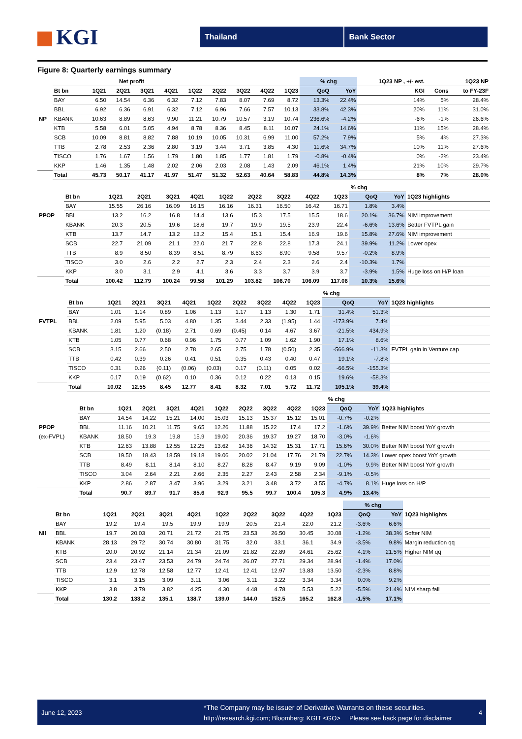KGI
Thailand Bank Sector
Figure 8: Quarterly earnings summary
| | | Net profit | | | | | | | | | % chg | | 1Q23 NP , +/- est. | | 1Q23 NP |
| --- | --- | --- | --- | --- | --- | --- | --- | --- | --- | --- | --- | --- | --- | --- | --- |
| | Bt bn | 1Q21 | 2Q21 | 3Q21 | 4Q21 | 1Q22 | 2Q22 | 3Q22 | 4Q22 | 1Q23 | QoQ | YoY | KGI | Cons | to FY-23F |
| | BAY | 6.50 | 14.54 | 6.36 | 6.32 | 7.12 | 7.83 | 8.07 | 7.69 | 8.72 | 13.3% | 22.4% | 14% | 5% | 28.4% |
| | BBL | 6.92 | 6.36 | 6.91 | 6.32 | 7.12 | 6.96 | 7.66 | 7.57 | 10.13 | 33.8% | 42.3% | 20% | 11% | 31.0% |
| NP | KBANK | 10.63 | 8.89 | 8.63 | 9.90 | 11.21 | 10.79 | 10.57 | 3.19 | 10.74 | 236.6% | -4.2% | -6% | -1% | 26.6% |
| | KTB | 5.58 | 6.01 | 5.05 | 4.94 | 8.78 | 8.36 | 8.45 | 8.11 | 10.07 | 24.1% | 14.6% | 11% | 15% | 28.4% |
| | SCB | 10.09 | 8.81 | 8.82 | 7.88 | 10.19 | 10.05 | 10.31 | 6.99 | 11.00 | 57.2% | 7.9% | 5% | 4% | 27.3% |
| | TTB | 2.78 | 2.53 | 2.36 | 2.80 | 3.19 | 3.44 | 3.71 | 3.85 | 4.30 | 11.6% | 34.7% | 10% | 11% | 27.6% |
| | TISCO | 1.76 | 1.67 | 1.56 | 1.79 | 1.80 | 1.85 | 1.77 | 1.81 | 1.79 | -0.8% | -0.4% | 0% | -2% | 23.4% |
| | KKP | 1.46 | 1.35 | 1.48 | 2.02 | 2.06 | 2.03 | 2.08 | 1.43 | 2.09 | 46.1% | 1.4% | 21% | 10% | 29.7% |
| | Total | 45.73 | 50.17 | 41.17 | 41.97 | 51.47 | 51.32 | 52.63 | 40.64 | 58.83 | 44.8% | 14.3% | 8% | 7% | 28.0% |
| | | | | | | | | | | | % chg | | |
| --- | --- | --- | --- | --- | --- | --- | --- | --- | --- | --- | --- | --- | --- |
| | Bt bn | 1Q21 | 2Q21 | 3Q21 | 4Q21 | 1Q22 | 2Q22 | 3Q22 | 4Q22 | 1Q23 | QoQ | YoY | 1Q23 highlights |
| | BAY | 15.55 | 26.16 | 16.09 | 16.15 | 16.16 | 16.31 | 16.50 | 16.42 | 16.71 | 1.8% | 3.4% | |
| PPOP | BBL | 13.2 | 16.2 | 16.8 | 14.4 | 13.6 | 15.3 | 17.5 | 15.5 | 18.6 | 20.1% | 36.7% | NIM improvement |
| | KBANK | 20.3 | 20.5 | 19.6 | 18.6 | 19.7 | 19.9 | 19.5 | 23.9 | 22.4 | -6.6% | 13.6% | Better FVTPL gain |
| | KTB | 13.7 | 14.7 | 13.2 | 13.2 | 15.4 | 15.1 | 15.4 | 16.9 | 19.6 | 15.8% | 27.6% | NIM improvement |
| | SCB | 22.7 | 21.09 | 21.1 | 22.0 | 21.7 | 22.8 | 22.8 | 17.3 | 24.1 | 39.9% | 11.2% | Lower opex |
| | TTB | 8.9 | 8.50 | 8.39 | 8.51 | 8.79 | 8.63 | 8.90 | 9.58 | 9.57 | -0.2% | 8.9% | |
| | TISCO | 3.0 | 2.6 | 2.2 | 2.7 | 2.3 | 2.4 | 2.3 | 2.6 | 2.4 | -10.3% | 1.7% | |
| | KKP | 3.0 | 3.1 | 2.9 | 4.1 | 3.6 | 3.3 | 3.7 | 3.9 | 3.7 | -3.9% | 1.5% | Huge loss on H/P loan |
| | Total | 100.42 | 112.79 | 100.24 | 99.58 | 101.29 | 103.82 | 106.70 | 106.09 | 117.06 | 10.3% | 15.6% | |
| | | | | | | | | | | | % chg | | |
| --- | --- | --- | --- | --- | --- | --- | --- | --- | --- | --- | --- | --- | --- |
| | Bt bn | 1Q21 | 2Q21 | 3Q21 | 4Q21 | 1Q22 | 2Q22 | 3Q22 | 4Q22 | 1Q23 | QoQ | YoY | 1Q23 highlights |
| | BAY | 1.01 | 1.14 | 0.89 | 1.06 | 1.13 | 1.17 | 1.13 | 1.30 | 1.71 | 31.4% | 51.3% | |
| FVTPL | BBL | 2.09 | 5.95 | 5.03 | 4.80 | 1.35 | 3.44 | 2.33 | (1.95) | 1.44 | -173.9% | 7.4% | |
| | KBANK | 1.81 | 1.20 | (0.18) | 2.71 | 0.69 | (0.45) | 0.14 | 4.67 | 3.67 | -21.5% | 434.9% | |
| | KTB | 1.05 | 0.77 | 0.68 | 0.96 | 1.75 | 0.77 | 1.09 | 1.62 | 1.90 | 17.1% | 8.6% | |
| | SCB | 3.15 | 2.66 | 2.50 | 2.78 | 2.65 | 2.75 | 1.78 | (0.50) | 2.35 | -566.9% | -11.3% | FVTPL gain in Venture cap |
| | TTB | 0.42 | 0.39 | 0.26 | 0.41 | 0.51 | 0.35 | 0.43 | 0.40 | 0.47 | 19.1% | -7.8% | |
| | TISCO | 0.31 | 0.26 | (0.11) | (0.06) | (0.03) | 0.17 | (0.11) | 0.05 | 0.02 | -66.5% | -155.3% | |
| | KKP | 0.17 | 0.19 | (0.62) | 0.10 | 0.36 | 0.12 | 0.22 | 0.13 | 0.15 | 19.6% | -58.3% | |
| | Total | 10.02 | 12.55 | 8.45 | 12.77 | 8.41 | 8.32 | 7.01 | 5.72 | 11.72 | 105.1% | 39.4% | |
| | | | | | | | | | | | % chg | | |
| --- | --- | --- | --- | --- | --- | --- | --- | --- | --- | --- | --- | --- | --- |
| | Bt bn | 1Q21 | 2Q21 | 3Q21 | 4Q21 | 1Q22 | 2Q22 | 3Q22 | 4Q22 | 1Q23 | QoQ | YoY | 1Q23 highlights |
| | BAY | 14.54 | 14.22 | 15.21 | 14.00 | 15.03 | 15.13 | 15.37 | 15.12 | 15.01 | -0.7% | -0.2% | |
| PPOP | BBL | 11.16 | 10.21 | 11.75 | 9.65 | 12.26 | 11.88 | 15.22 | 17.4 | 17.2 | -1.6% | 39.9% | Better NIM boost YoY growth |
| (ex-FVPL) | KBANK | 18.50 | 19.3 | 19.8 | 15.9 | 19.00 | 20.36 | 19.37 | 19.27 | 18.70 | -3.0% | -1.6% | |
| | KTB | 12.63 | 13.88 | 12.55 | 12.25 | 13.62 | 14.36 | 14.32 | 15.31 | 17.71 | 15.6% | 30.0% | Better NIM boost YoY growth |
| | SCB | 19.50 | 18.43 | 18.59 | 19.18 | 19.06 | 20.02 | 21.04 | 17.76 | 21.79 | 22.7% | 14.3% | Lower opex boost YoY growth |
| | TTB | 8.49 | 8.11 | 8.14 | 8.10 | 8.27 | 8.28 | 8.47 | 9.19 | 9.09 | -1.0% | 9.9% | Better NIM boost YoY growth |
| | TISCO | 3.04 | 2.64 | 2.21 | 2.66 | 2.35 | 2.27 | 2.43 | 2.58 | 2.34 | -9.1% | -0.5% | |
| | KKP | 2.86 | 2.87 | 3.47 | 3.96 | 3.29 | 3.21 | 3.48 | 3.72 | 3.55 | -4.7% | 8.1% | Huge loss on H/P |
| | Total | 90.7 | 89.7 | 91.7 | 85.6 | 92.9 | 95.5 | 99.7 | 100.4 | 105.3 | 4.9% | 13.4% | |
| | | | | | | | | | | | % chg | | |
| --- | --- | --- | --- | --- | --- | --- | --- | --- | --- | --- | --- | --- | --- |
| | Bt bn | 1Q21 | 2Q21 | 3Q21 | 4Q21 | 1Q22 | 2Q22 | 3Q22 | 4Q22 | 1Q23 | QoQ | YoY | 1Q23 highlights |
| | BAY | 19.2 | 19.4 | 19.5 | 19.9 | 19.9 | 20.5 | 21.4 | 22.0 | 21.2 | -3.6% | 6.6% | |
| NII | BBL | 19.7 | 20.03 | 20.71 | 21.72 | 21.75 | 23.53 | 26.50 | 30.45 | 30.08 | -1.2% | 38.3% | Softer NIM |
| | KBANK | 28.13 | 29.72 | 30.74 | 30.80 | 31.75 | 32.0 | 33.1 | 36.1 | 34.9 | -3.5% | 9.8% | Margin reduction qq |
| | KTB | 20.0 | 20.92 | 21.14 | 21.34 | 21.09 | 21.82 | 22.89 | 24.61 | 25.62 | 4.1% | 21.5% | Higher NIM qq |
| | SCB | 23.4 | 23.47 | 23.53 | 24.79 | 24.74 | 26.07 | 27.71 | 29.34 | 28.94 | -1.4% | 17.0% | |
| | TTB | 12.9 | 12.78 | 12.58 | 12.77 | 12.41 | 12.41 | 12.97 | 13.83 | 13.50 | -2.3% | 8.8% | |
| | TISCO | 3.1 | 3.15 | 3.09 | 3.11 | 3.06 | 3.11 | 3.22 | 3.34 | 3.34 | 0.0% | 9.2% | |
| | KKP | 3.8 | 3.79 | 3.82 | 4.25 | 4.30 | 4.48 | 4.78 | 5.53 | 5.22 | -5.5% | 21.4% | NIM sharp fall |
| | Total | 130.2 | 133.2 | 135.1 | 138.7 | 139.0 | 144.0 | 152.5 | 165.2 | 162.8 | -1.5% | 17.1% | |
June 12, 2023
*The Company may be issuer of Derivative Warrants on these securities.
http://research.kgi.com; Bloomberg: KGIT <GO> Please see back page for disclaimer
4